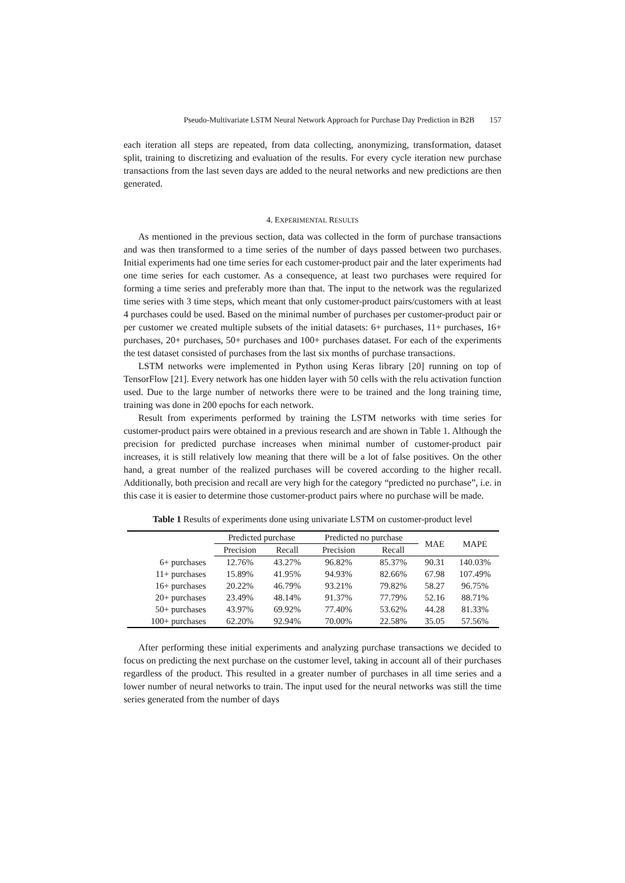Pseudo-Multivariate LSTM Neural Network Approach for Purchase Day Prediction in B2B 157
each iteration all steps are repeated, from data collecting, anonymizing, transformation, dataset split, training to discretizing and evaluation of the results. For every cycle iteration new purchase transactions from the last seven days are added to the neural networks and new predictions are then generated.
4. EXPERIMENTAL RESULTS
As mentioned in the previous section, data was collected in the form of purchase transactions and was then transformed to a time series of the number of days passed between two purchases. Initial experiments had one time series for each customer-product pair and the later experiments had one time series for each customer. As a consequence, at least two purchases were required for forming a time series and preferably more than that. The input to the network was the regularized time series with 3 time steps, which meant that only customer-product pairs/customers with at least 4 purchases could be used. Based on the minimal number of purchases per customer-product pair or per customer we created multiple subsets of the initial datasets: 6+ purchases, 11+ purchases, 16+ purchases, 20+ purchases, 50+ purchases and 100+ purchases dataset. For each of the experiments the test dataset consisted of purchases from the last six months of purchase transactions.
LSTM networks were implemented in Python using Keras library [20] running on top of TensorFlow [21]. Every network has one hidden layer with 50 cells with the relu activation function used. Due to the large number of networks there were to be trained and the long training time, training was done in 200 epochs for each network.
Result from experiments performed by training the LSTM networks with time series for customer-product pairs were obtained in a previous research and are shown in Table 1. Although the precision for predicted purchase increases when minimal number of customer-product pair increases, it is still relatively low meaning that there will be a lot of false positives. On the other hand, a great number of the realized purchases will be covered according to the higher recall. Additionally, both precision and recall are very high for the category “predicted no purchase”, i.e. in this case it is easier to determine those customer-product pairs where no purchase will be made.
Table 1 Results of experiments done using univariate LSTM on customer-product level
| | Predicted purchase | | Predicted no purchase | | MAE | MAPE |
| --- | --- | --- | --- | --- | --- | --- |
| | Precision | Recall | Precision | Recall | | |
| 6+ purchases | 12.76% | 43.27% | 96.82% | 85.37% | 90.31 | 140.03% |
| 11+ purchases | 15.89% | 41.95% | 94.93% | 82.66% | 67.98 | 107.49% |
| 16+ purchases | 20.22% | 46.79% | 93.21% | 79.82% | 58.27 | 96.75% |
| 20+ purchases | 23.49% | 48.14% | 91.37% | 77.79% | 52.16 | 88.71% |
| 50+ purchases | 43.97% | 69.92% | 77.40% | 53.62% | 44.28 | 81.33% |
| 100+ purchases | 62.20% | 92.94% | 70.00% | 22.58% | 35.05 | 57.56% |
After performing these initial experiments and analyzing purchase transactions we decided to focus on predicting the next purchase on the customer level, taking in account all of their purchases regardless of the product. This resulted in a greater number of purchases in all time series and a lower number of neural networks to train. The input used for the neural networks was still the time series generated from the number of days